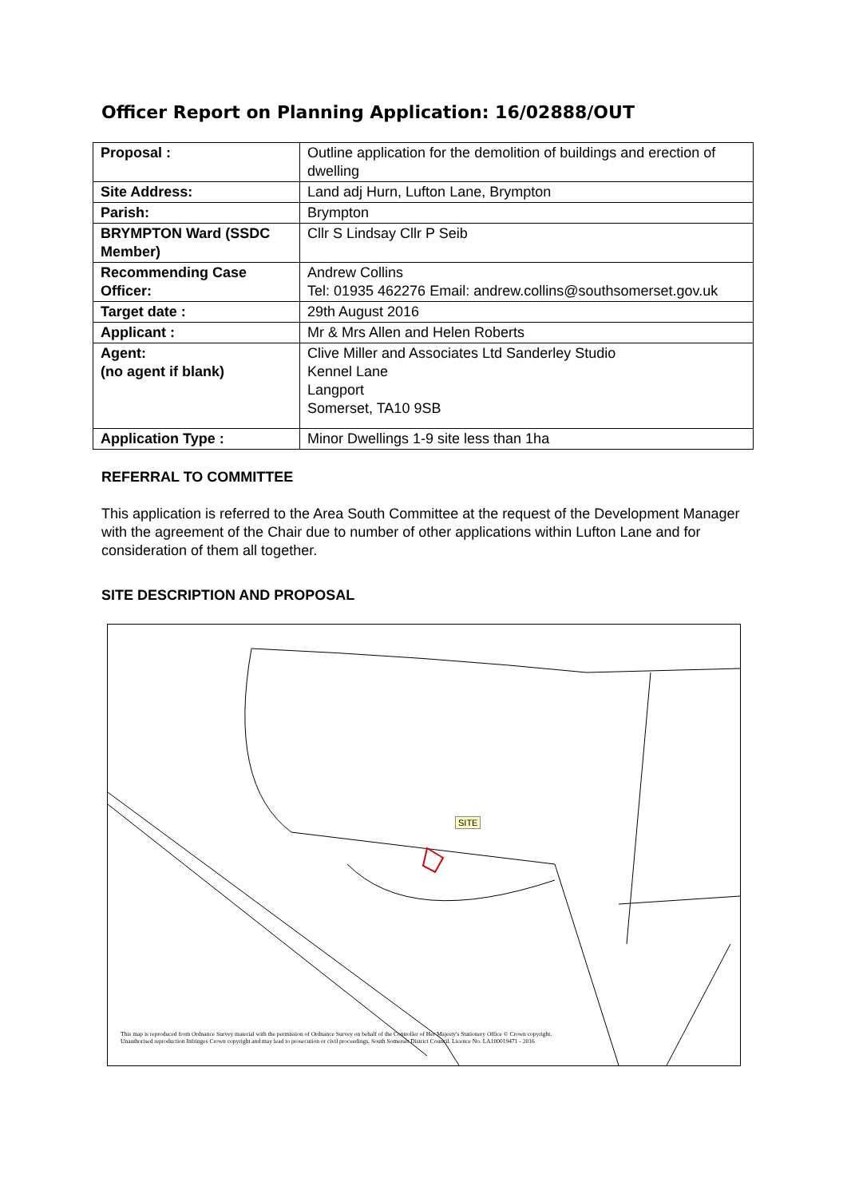Officer Report on Planning Application: 16/02888/OUT
| Proposal : | Outline application for the demolition of buildings and erection of dwelling |
| Site Address: | Land adj Hurn, Lufton Lane, Brympton |
| Parish: | Brympton |
| BRYMPTON Ward (SSDC Member) | Cllr S Lindsay Cllr P Seib |
| Recommending Case Officer: | Andrew Collins Tel: 01935 462276 Email: andrew.collins@southsomerset.gov.uk |
| Target date : | 29th August 2016 |
| Applicant : | Mr & Mrs Allen and Helen Roberts |
| Agent: (no agent if blank) | Clive Miller and Associates Ltd Sanderley Studio Kennel Lane Langport Somerset, TA10 9SB |
| Application Type : | Minor Dwellings 1-9 site less than 1ha |
REFERRAL TO COMMITTEE
This application is referred to the Area South Committee at the request of the Development Manager with the agreement of the Chair due to number of other applications within Lufton Lane and for consideration of them all together.
SITE DESCRIPTION AND PROPOSAL
SITE
This map is reproduced from Ordnance Survey material with the permission of Ordnance Survey on behalf of the Controller of Her Majesty's Stationery Office © Crown copyright.
Unauthorised reproduction Infringes Crown copyright and may lead to prosecution or civil proceedings. South Somerset District Council. Licence No. LA100019471 - 2016